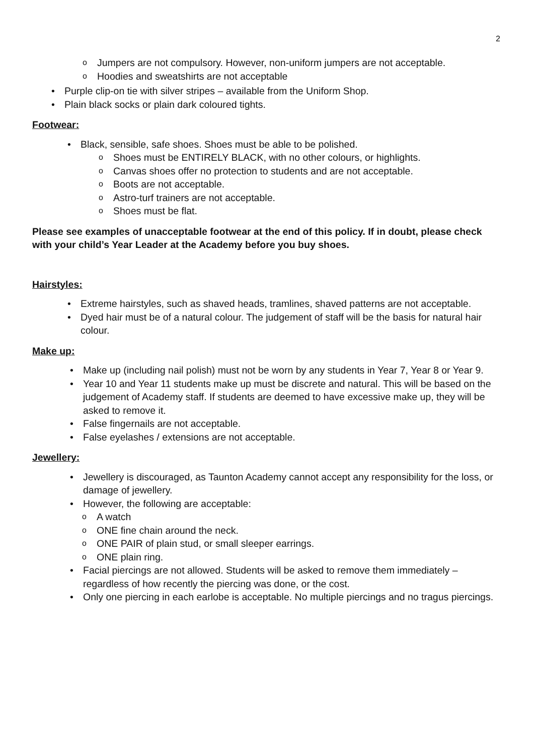2
Jumpers are not compulsory. However, non-uniform jumpers are not acceptable.
Hoodies and sweatshirts are not acceptable
Purple clip-on tie with silver stripes – available from the Uniform Shop.
Plain black socks or plain dark coloured tights.
Footwear:
Black, sensible, safe shoes. Shoes must be able to be polished.
Shoes must be ENTIRELY BLACK, with no other colours, or highlights.
Canvas shoes offer no protection to students and are not acceptable.
Boots are not acceptable.
Astro-turf trainers are not acceptable.
Shoes must be flat.
Please see examples of unacceptable footwear at the end of this policy. If in doubt, please check with your child’s Year Leader at the Academy before you buy shoes.
Hairstyles:
Extreme hairstyles, such as shaved heads, tramlines, shaved patterns are not acceptable.
Dyed hair must be of a natural colour. The judgement of staff will be the basis for natural hair colour.
Make up:
Make up (including nail polish) must not be worn by any students in Year 7, Year 8 or Year 9.
Year 10 and Year 11 students make up must be discrete and natural. This will be based on the judgement of Academy staff. If students are deemed to have excessive make up, they will be asked to remove it.
False fingernails are not acceptable.
False eyelashes / extensions are not acceptable.
Jewellery:
Jewellery is discouraged, as Taunton Academy cannot accept any responsibility for the loss, or damage of jewellery.
However, the following are acceptable:
A watch
ONE fine chain around the neck.
ONE PAIR of plain stud, or small sleeper earrings.
ONE plain ring.
Facial piercings are not allowed. Students will be asked to remove them immediately – regardless of how recently the piercing was done, or the cost.
Only one piercing in each earlobe is acceptable. No multiple piercings and no tragus piercings.